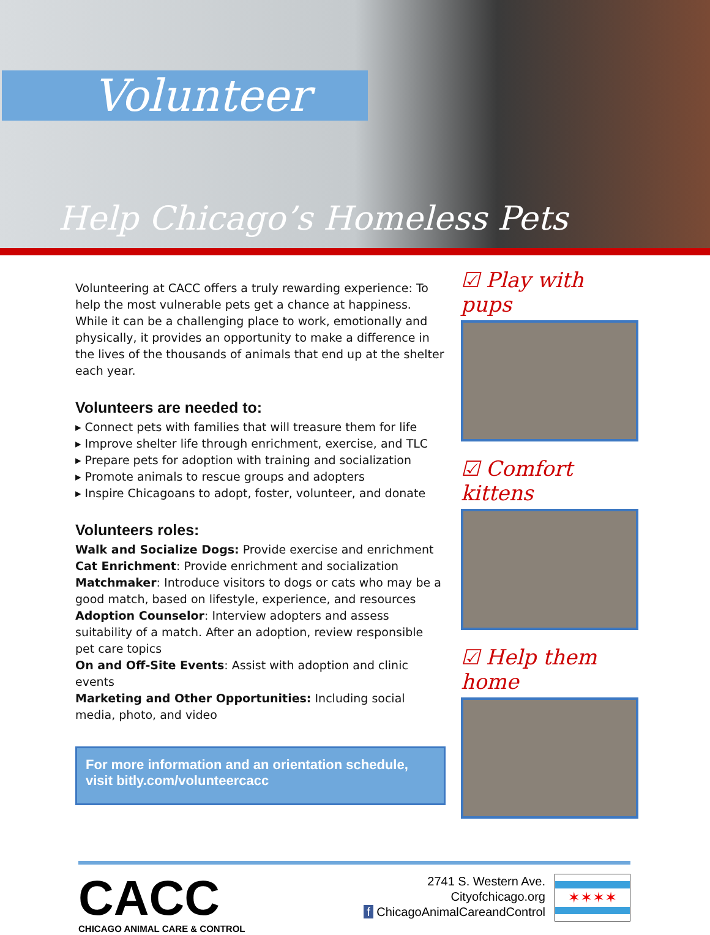Volunteer
Help Chicago’s Homeless Pets
Volunteering at CACC offers a truly rewarding experience: To help the most vulnerable pets get a chance at happiness. While it can be a challenging place to work, emotionally and physically, it provides an opportunity to make a difference in the lives of the thousands of animals that end up at the shelter each year.
Volunteers are needed to:
▸ Connect pets with families that will treasure them for life
▸ Improve shelter life through enrichment, exercise, and TLC
▸ Prepare pets for adoption with training and socialization
▸ Promote animals to rescue groups and adopters
▸ Inspire Chicagoans to adopt, foster, volunteer, and donate
Volunteers roles:
Walk and Socialize Dogs: Provide exercise and enrichment
Cat Enrichment: Provide enrichment and socialization
Matchmaker: Introduce visitors to dogs or cats who may be a good match, based on lifestyle, experience, and resources
Adoption Counselor: Interview adopters and assess suitability of a match. After an adoption, review responsible pet care topics
On and Off-Site Events: Assist with adoption and clinic events
Marketing and Other Opportunities: Including social media, photo, and video
For more information and an orientation schedule, visit bitly.com/volunteercacc
☑ Play with pups
☑ Comfort kittens
☑ Help them home
CACC
CHICAGO ANIMAL CARE & CONTROL
2741 S. Western Ave.
Cityofchicago.org
f ChicagoAnimalCareandControl
✶✶✶✶